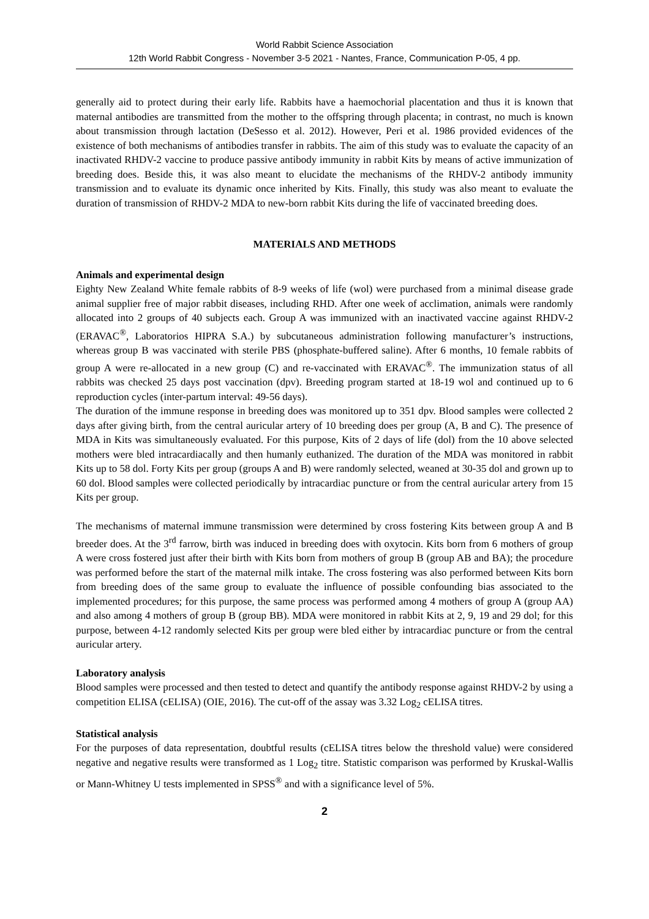World Rabbit Science Association
12th World Rabbit Congress - November 3-5 2021 - Nantes, France, Communication P-05, 4 pp.
generally aid to protect during their early life. Rabbits have a haemochorial placentation and thus it is known that maternal antibodies are transmitted from the mother to the offspring through placenta; in contrast, no much is known about transmission through lactation (DeSesso et al. 2012). However, Peri et al. 1986 provided evidences of the existence of both mechanisms of antibodies transfer in rabbits. The aim of this study was to evaluate the capacity of an inactivated RHDV-2 vaccine to produce passive antibody immunity in rabbit Kits by means of active immunization of breeding does. Beside this, it was also meant to elucidate the mechanisms of the RHDV-2 antibody immunity transmission and to evaluate its dynamic once inherited by Kits. Finally, this study was also meant to evaluate the duration of transmission of RHDV-2 MDA to new-born rabbit Kits during the life of vaccinated breeding does.
MATERIALS AND METHODS
Animals and experimental design
Eighty New Zealand White female rabbits of 8-9 weeks of life (wol) were purchased from a minimal disease grade animal supplier free of major rabbit diseases, including RHD. After one week of acclimation, animals were randomly allocated into 2 groups of 40 subjects each. Group A was immunized with an inactivated vaccine against RHDV-2 (ERAVAC<sup>®</sup>, Laboratorios HIPRA S.A.) by subcutaneous administration following manufacturer’s instructions, whereas group B was vaccinated with sterile PBS (phosphate-buffered saline). After 6 months, 10 female rabbits of group A were re-allocated in a new group (C) and re-vaccinated with ERAVAC<sup>®</sup>. The immunization status of all rabbits was checked 25 days post vaccination (dpv). Breeding program started at 18-19 wol and continued up to 6 reproduction cycles (inter-partum interval: 49-56 days).
The duration of the immune response in breeding does was monitored up to 351 dpv. Blood samples were collected 2 days after giving birth, from the central auricular artery of 10 breeding does per group (A, B and C). The presence of MDA in Kits was simultaneously evaluated. For this purpose, Kits of 2 days of life (dol) from the 10 above selected mothers were bled intracardiacally and then humanly euthanized. The duration of the MDA was monitored in rabbit Kits up to 58 dol. Forty Kits per group (groups A and B) were randomly selected, weaned at 30-35 dol and grown up to 60 dol. Blood samples were collected periodically by intracardiac puncture or from the central auricular artery from 15 Kits per group.
The mechanisms of maternal immune transmission were determined by cross fostering Kits between group A and B breeder does. At the 3<sup>rd</sup> farrow, birth was induced in breeding does with oxytocin. Kits born from 6 mothers of group A were cross fostered just after their birth with Kits born from mothers of group B (group AB and BA); the procedure was performed before the start of the maternal milk intake. The cross fostering was also performed between Kits born from breeding does of the same group to evaluate the influence of possible confounding bias associated to the implemented procedures; for this purpose, the same process was performed among 4 mothers of group A (group AA) and also among 4 mothers of group B (group BB). MDA were monitored in rabbit Kits at 2, 9, 19 and 29 dol; for this purpose, between 4-12 randomly selected Kits per group were bled either by intracardiac puncture or from the central auricular artery.
Laboratory analysis
Blood samples were processed and then tested to detect and quantify the antibody response against RHDV-2 by using a competition ELISA (cELISA) (OIE, 2016). The cut-off of the assay was 3.32 Log<sub>2</sub> cELISA titres.
Statistical analysis
For the purposes of data representation, doubtful results (cELISA titres below the threshold value) were considered negative and negative results were transformed as 1 Log<sub>2</sub> titre. Statistic comparison was performed by Kruskal-Wallis or Mann-Whitney U tests implemented in SPSS<sup>®</sup> and with a significance level of 5%.
2